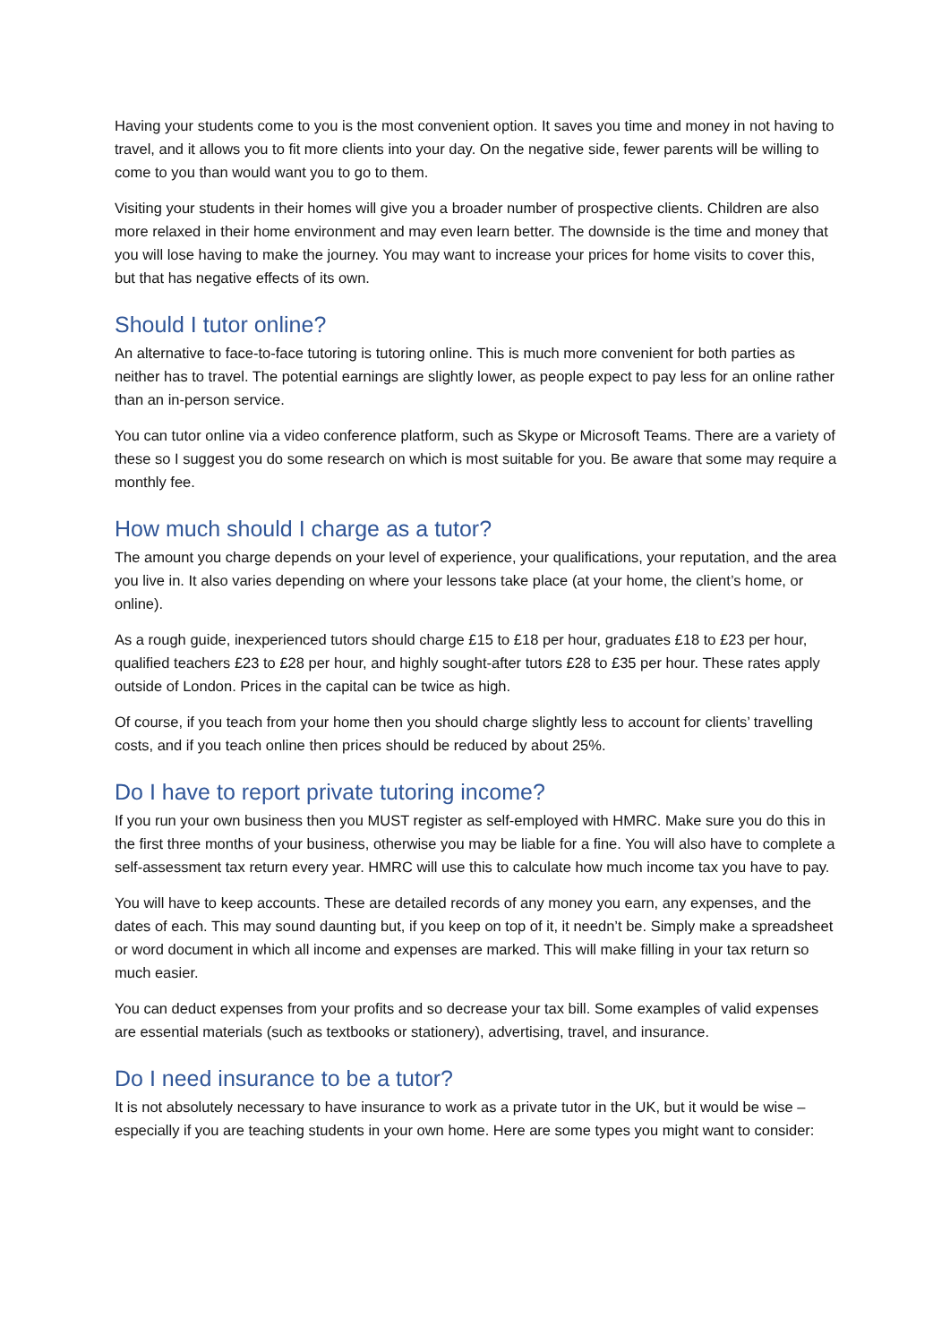Having your students come to you is the most convenient option. It saves you time and money in not having to travel, and it allows you to fit more clients into your day. On the negative side, fewer parents will be willing to come to you than would want you to go to them.
Visiting your students in their homes will give you a broader number of prospective clients. Children are also more relaxed in their home environment and may even learn better. The downside is the time and money that you will lose having to make the journey. You may want to increase your prices for home visits to cover this, but that has negative effects of its own.
Should I tutor online?
An alternative to face-to-face tutoring is tutoring online. This is much more convenient for both parties as neither has to travel. The potential earnings are slightly lower, as people expect to pay less for an online rather than an in-person service.
You can tutor online via a video conference platform, such as Skype or Microsoft Teams. There are a variety of these so I suggest you do some research on which is most suitable for you. Be aware that some may require a monthly fee.
How much should I charge as a tutor?
The amount you charge depends on your level of experience, your qualifications, your reputation, and the area you live in. It also varies depending on where your lessons take place (at your home, the client’s home, or online).
As a rough guide, inexperienced tutors should charge £15 to £18 per hour, graduates £18 to £23 per hour, qualified teachers £23 to £28 per hour, and highly sought-after tutors £28 to £35 per hour. These rates apply outside of London. Prices in the capital can be twice as high.
Of course, if you teach from your home then you should charge slightly less to account for clients’ travelling costs, and if you teach online then prices should be reduced by about 25%.
Do I have to report private tutoring income?
If you run your own business then you MUST register as self-employed with HMRC. Make sure you do this in the first three months of your business, otherwise you may be liable for a fine. You will also have to complete a self-assessment tax return every year. HMRC will use this to calculate how much income tax you have to pay.
You will have to keep accounts. These are detailed records of any money you earn, any expenses, and the dates of each. This may sound daunting but, if you keep on top of it, it needn’t be. Simply make a spreadsheet or word document in which all income and expenses are marked. This will make filling in your tax return so much easier.
You can deduct expenses from your profits and so decrease your tax bill. Some examples of valid expenses are essential materials (such as textbooks or stationery), advertising, travel, and insurance.
Do I need insurance to be a tutor?
It is not absolutely necessary to have insurance to work as a private tutor in the UK, but it would be wise – especially if you are teaching students in your own home. Here are some types you might want to consider: